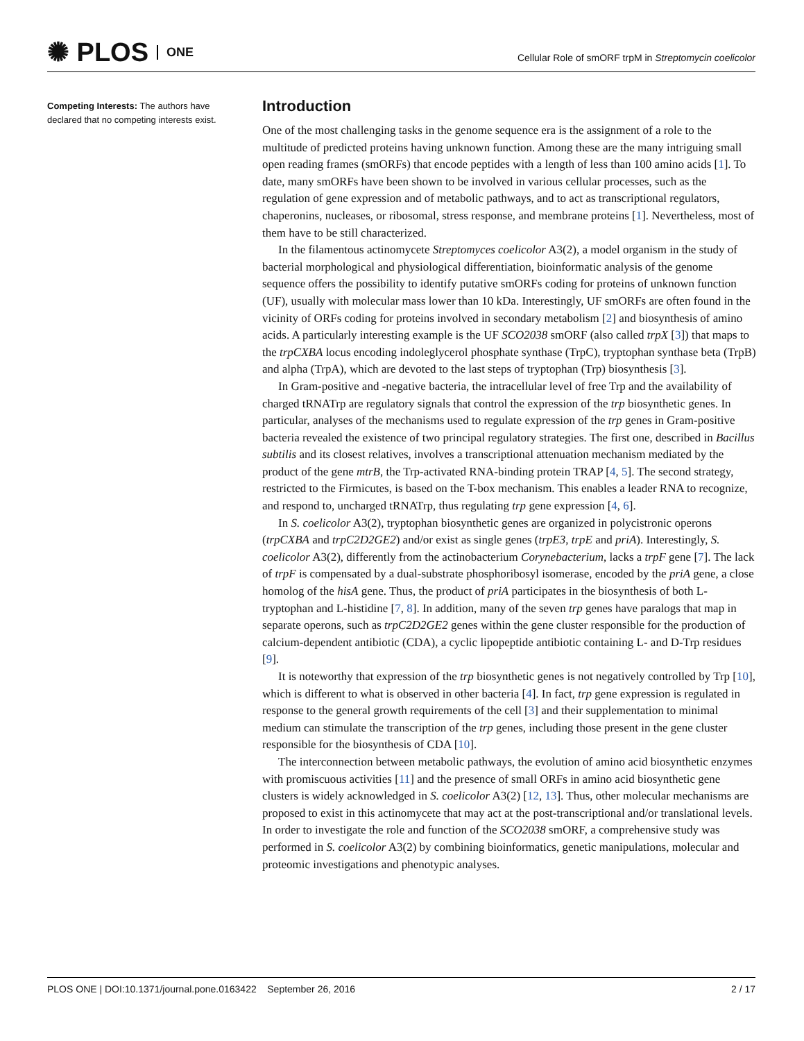✺ PLOS ONE
Cellular Role of smORF trpM in Streptomycin coelicolor
Competing Interests: The authors have declared that no competing interests exist.
Introduction
One of the most challenging tasks in the genome sequence era is the assignment of a role to the multitude of predicted proteins having unknown function. Among these are the many intriguing small open reading frames (smORFs) that encode peptides with a length of less than 100 amino acids [1]. To date, many smORFs have been shown to be involved in various cellular processes, such as the regulation of gene expression and of metabolic pathways, and to act as transcriptional regulators, chaperonins, nucleases, or ribosomal, stress response, and membrane proteins [1]. Nevertheless, most of them have to be still characterized.
In the filamentous actinomycete Streptomyces coelicolor A3(2), a model organism in the study of bacterial morphological and physiological differentiation, bioinformatic analysis of the genome sequence offers the possibility to identify putative smORFs coding for proteins of unknown function (UF), usually with molecular mass lower than 10 kDa. Interestingly, UF smORFs are often found in the vicinity of ORFs coding for proteins involved in secondary metabolism [2] and biosynthesis of amino acids. A particularly interesting example is the UF SCO2038 smORF (also called trpX [3]) that maps to the trpCXBA locus encoding indoleglycerol phosphate synthase (TrpC), tryptophan synthase beta (TrpB) and alpha (TrpA), which are devoted to the last steps of tryptophan (Trp) biosynthesis [3].
In Gram-positive and -negative bacteria, the intracellular level of free Trp and the availability of charged tRNATrp are regulatory signals that control the expression of the trp biosynthetic genes. In particular, analyses of the mechanisms used to regulate expression of the trp genes in Gram-positive bacteria revealed the existence of two principal regulatory strategies. The first one, described in Bacillus subtilis and its closest relatives, involves a transcriptional attenuation mechanism mediated by the product of the gene mtrB, the Trp-activated RNA-binding protein TRAP [4, 5]. The second strategy, restricted to the Firmicutes, is based on the T-box mechanism. This enables a leader RNA to recognize, and respond to, uncharged tRNATrp, thus regulating trp gene expression [4, 6].
In S. coelicolor A3(2), tryptophan biosynthetic genes are organized in polycistronic operons (trpCXBA and trpC2D2GE2) and/or exist as single genes (trpE3, trpE and priA). Interestingly, S. coelicolor A3(2), differently from the actinobacterium Corynebacterium, lacks a trpF gene [7]. The lack of trpF is compensated by a dual-substrate phosphoribosyl isomerase, encoded by the priA gene, a close homolog of the hisA gene. Thus, the product of priA participates in the biosynthesis of both L-tryptophan and L-histidine [7, 8]. In addition, many of the seven trp genes have paralogs that map in separate operons, such as trpC2D2GE2 genes within the gene cluster responsible for the production of calcium-dependent antibiotic (CDA), a cyclic lipopeptide antibiotic containing L- and D-Trp residues [9].
It is noteworthy that expression of the trp biosynthetic genes is not negatively controlled by Trp [10], which is different to what is observed in other bacteria [4]. In fact, trp gene expression is regulated in response to the general growth requirements of the cell [3] and their supplementation to minimal medium can stimulate the transcription of the trp genes, including those present in the gene cluster responsible for the biosynthesis of CDA [10].
The interconnection between metabolic pathways, the evolution of amino acid biosynthetic enzymes with promiscuous activities [11] and the presence of small ORFs in amino acid biosynthetic gene clusters is widely acknowledged in S. coelicolor A3(2) [12, 13]. Thus, other molecular mechanisms are proposed to exist in this actinomycete that may act at the post-transcriptional and/or translational levels. In order to investigate the role and function of the SCO2038 smORF, a comprehensive study was performed in S. coelicolor A3(2) by combining bioinformatics, genetic manipulations, molecular and proteomic investigations and phenotypic analyses.
PLOS ONE | DOI:10.1371/journal.pone.0163422 September 26, 2016 2 / 17